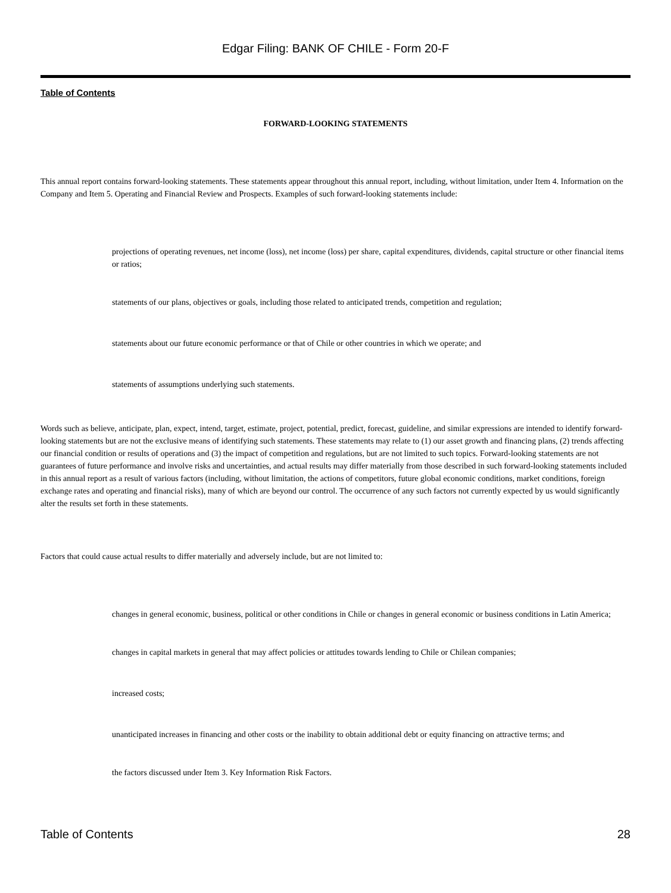Edgar Filing: BANK OF CHILE - Form 20-F
Table of Contents
FORWARD-LOOKING STATEMENTS
This annual report contains forward-looking statements. These statements appear throughout this annual report, including, without limitation, under Item 4. Information on the Company and Item 5. Operating and Financial Review and Prospects. Examples of such forward-looking statements include:
projections of operating revenues, net income (loss), net income (loss) per share, capital expenditures, dividends, capital structure or other financial items or ratios;
statements of our plans, objectives or goals, including those related to anticipated trends, competition and regulation;
statements about our future economic performance or that of Chile or other countries in which we operate; and
statements of assumptions underlying such statements.
Words such as believe, anticipate, plan, expect, intend, target, estimate, project, potential, predict, forecast, guideline, and similar expressions are intended to identify forward-looking statements but are not the exclusive means of identifying such statements. These statements may relate to (1) our asset growth and financing plans, (2) trends affecting our financial condition or results of operations and (3) the impact of competition and regulations, but are not limited to such topics. Forward-looking statements are not guarantees of future performance and involve risks and uncertainties, and actual results may differ materially from those described in such forward-looking statements included in this annual report as a result of various factors (including, without limitation, the actions of competitors, future global economic conditions, market conditions, foreign exchange rates and operating and financial risks), many of which are beyond our control. The occurrence of any such factors not currently expected by us would significantly alter the results set forth in these statements.
Factors that could cause actual results to differ materially and adversely include, but are not limited to:
changes in general economic, business, political or other conditions in Chile or changes in general economic or business conditions in Latin America;
changes in capital markets in general that may affect policies or attitudes towards lending to Chile or Chilean companies;
increased costs;
unanticipated increases in financing and other costs or the inability to obtain additional debt or equity financing on attractive terms; and
the factors discussed under Item 3. Key Information Risk Factors.
Table of Contents 28